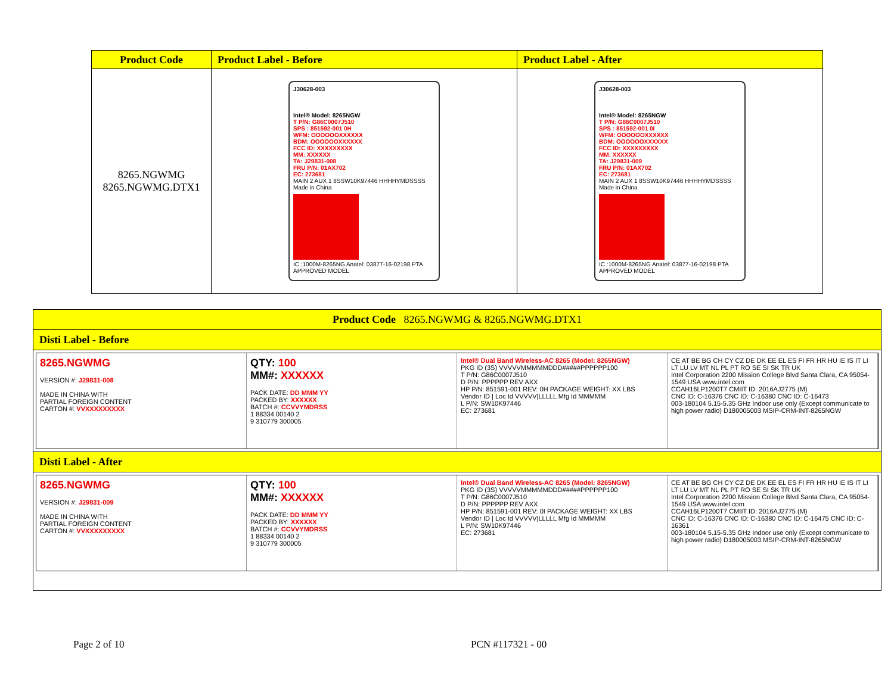| Product Code | Product Label - Before | Product Label - After |
| --- | --- | --- |
| 8265.NGWMG 8265.NGWMG.DTX1 | J30628-003 Intel® Model: 8265NGW T P/N: G86C0007J510 SPS : 851592-001 0H WFM: OOOOOOXXXXXX BDM: OOOOOOXXXXXX FCC ID: XXXXXXXXX MM: XXXXXX TA: J29831-008 FRU P/N: 01AX702 EC: 273681 MAIN 2 AUX 1 8SSW10K97446 HHHHYMDSSSS Made in China IC :1000M-8265NG Anatel: 03877-16-02198 PTA APPROVED MODEL | J30628-003 Intel® Model: 8265NGW T P/N: G86C0007J510 SPS : 851592-001 0I WFM: OOOOOOXXXXXX BDM: OOOOOOXXXXXX FCC ID: XXXXXXXXX MM: XXXXXX TA: J29831-009 FRU P/N: 01AX702 EC: 273681 MAIN 2 AUX 1 8SSW10K97446 HHHHYMDSSSS Made in China IC :1000M-8265NG Anatel: 03877-16-02198 PTA APPROVED MODEL |
| Product Code 8265.NGWMG & 8265.NGWMG.DTX1 |
| Disti Label - Before |
| 8265.NGWMG VERSION #: J29831-008 MADE IN CHINA WITH PARTIAL FOREIGN CONTENT CARTON #: VVXXXXXXXXX QTY: 100 MM#: XXXXXX PACK DATE: DD MMM YY PACKED BY: XXXXXX BATCH #: CCVVYMDRSS 1 88334 00140 2 9 310779 300005 Intel® Dual Band Wireless-AC 8265 (Model: 8265NGW) PKG ID (3S) VVVVVMMMMMDDD#####PPPPPP100 T P/N: G86C0007J510 D P/N: PPPPPP REV AXX HP P/N: 851591-001 REV: 0H PACKAGE WEIGHT: XX LBS Vendor ID / Loc Id VVVVV/LLLLL Mfg Id MMMMM L P/N: SW10K97446 EC: 273681 CE AT BE BG CH CY CZ DE DK EE EL ES FI FR HR HU IE IS IT LI LT LU LV MT NL PL PT RO SE SI SK TR UK Intel Corporation 2200 Mission College Blvd Santa Clara, CA 95054-1549 USA www.intel.com CCAH16LP1200T7 CMIIT ID: 2016AJ2775 (M) CNC ID: C-16376 CNC ID: C-16380 CNC ID: C-16473 003-180104 5.15-5.35 GHz Indoor use only (Except communicate to high power radio) D180005003 MSIP-CRM-INT-8265NGW |
| Disti Label - After |
| 8265.NGWMG VERSION #: J29831-009 MADE IN CHINA WITH PARTIAL FOREIGN CONTENT CARTON #: VVXXXXXXXXX QTY: 100 MM#: XXXXXX PACK DATE: DD MMM YY PACKED BY: XXXXXX BATCH #: CCVVYMDRSS 1 88334 00140 2 9 310779 300005 Intel® Dual Band Wireless-AC 8265 (Model: 8265NGW) PKG ID (3S) VVVVVMMMMMDDD#####PPPPPP100 T P/N: G86C0007J510 D P/N: PPPPPP REV AXX HP P/N: 851591-001 REV: 0I PACKAGE WEIGHT: XX LBS Vendor ID / Loc Id VVVVV/LLLLL Mfg Id MMMMM L P/N: SW10K97446 EC: 273681 CE AT BE BG CH CY CZ DE DK EE EL ES FI FR HR HU IE IS IT LI LT LU LV MT NL PL PT RO SE SI SK TR UK Intel Corporation 2200 Mission College Blvd Santa Clara, CA 95054-1549 USA www.intel.com CCAH16LP1200T7 CMIIT ID: 2016AJ2775 (M) CNC ID: C-16376 CNC ID: C-16380 CNC ID: C-16475 CNC ID: C-16361 003-180104 5.15-5.35 GHz Indoor use only (Except communicate to high power radio) D180005003 MSIP-CRM-INT-8265NGW |
Page 2 of 10 PCN #117321 - 00